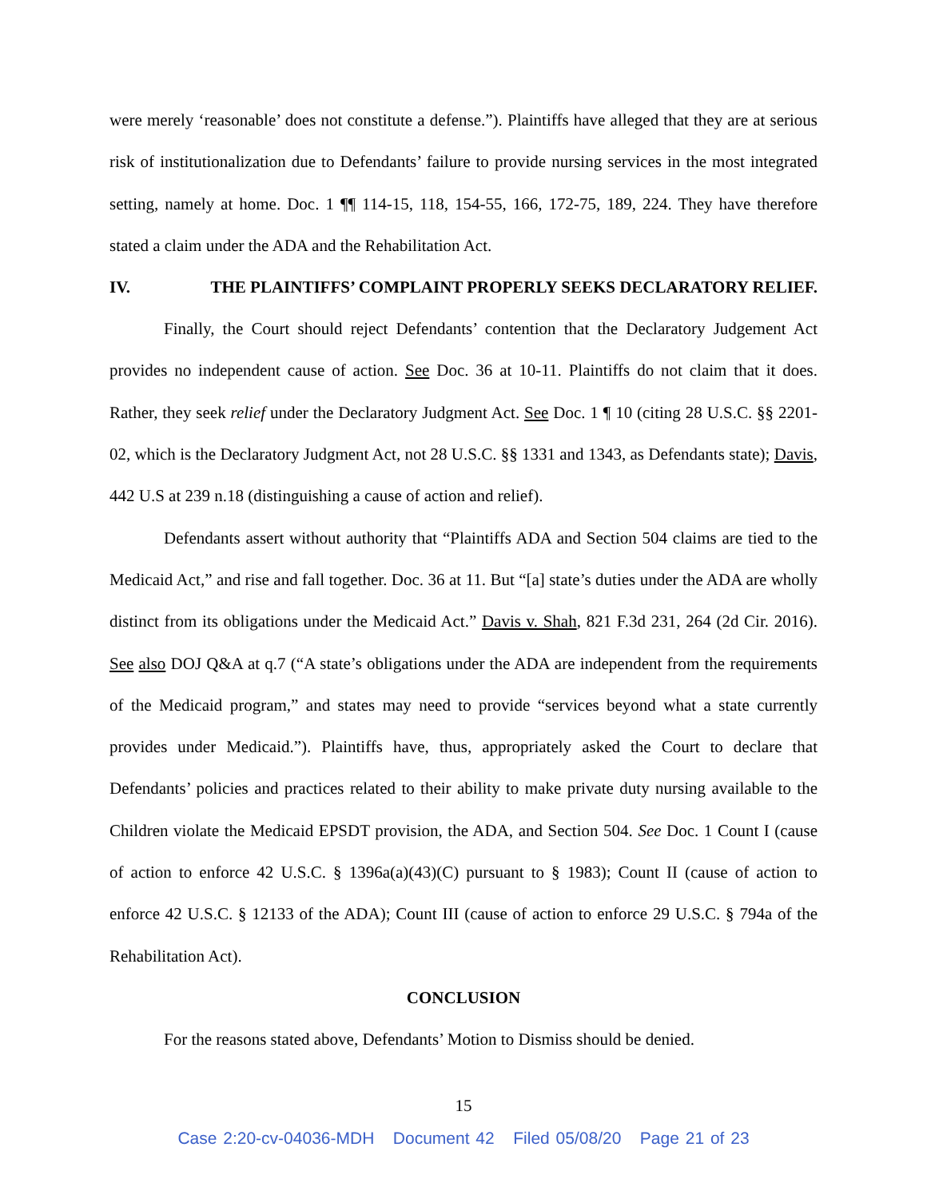were merely ‘reasonable’ does not constitute a defense.”). Plaintiffs have alleged that they are at serious risk of institutionalization due to Defendants’ failure to provide nursing services in the most integrated setting, namely at home. Doc. 1 ¶¶ 114-15, 118, 154-55, 166, 172-75, 189, 224. They have therefore stated a claim under the ADA and the Rehabilitation Act.
IV. THE PLAINTIFFS’ COMPLAINT PROPERLY SEEKS DECLARATORY RELIEF.
Finally, the Court should reject Defendants’ contention that the Declaratory Judgement Act provides no independent cause of action. See Doc. 36 at 10-11. Plaintiffs do not claim that it does. Rather, they seek relief under the Declaratory Judgment Act. See Doc. 1 ¶ 10 (citing 28 U.S.C. §§ 2201-02, which is the Declaratory Judgment Act, not 28 U.S.C. §§ 1331 and 1343, as Defendants state); Davis, 442 U.S at 239 n.18 (distinguishing a cause of action and relief).
Defendants assert without authority that “Plaintiffs ADA and Section 504 claims are tied to the Medicaid Act,” and rise and fall together. Doc. 36 at 11. But “[a] state’s duties under the ADA are wholly distinct from its obligations under the Medicaid Act.” Davis v. Shah, 821 F.3d 231, 264 (2d Cir. 2016). See also DOJ Q&A at q.7 (“A state’s obligations under the ADA are independent from the requirements of the Medicaid program,” and states may need to provide “services beyond what a state currently provides under Medicaid.”). Plaintiffs have, thus, appropriately asked the Court to declare that Defendants’ policies and practices related to their ability to make private duty nursing available to the Children violate the Medicaid EPSDT provision, the ADA, and Section 504. See Doc. 1 Count I (cause of action to enforce 42 U.S.C. § 1396a(a)(43)(C) pursuant to § 1983); Count II (cause of action to enforce 42 U.S.C. § 12133 of the ADA); Count III (cause of action to enforce 29 U.S.C. § 794a of the Rehabilitation Act).
CONCLUSION
For the reasons stated above, Defendants’ Motion to Dismiss should be denied.
15
Case 2:20-cv-04036-MDH Document 42 Filed 05/08/20 Page 21 of 23